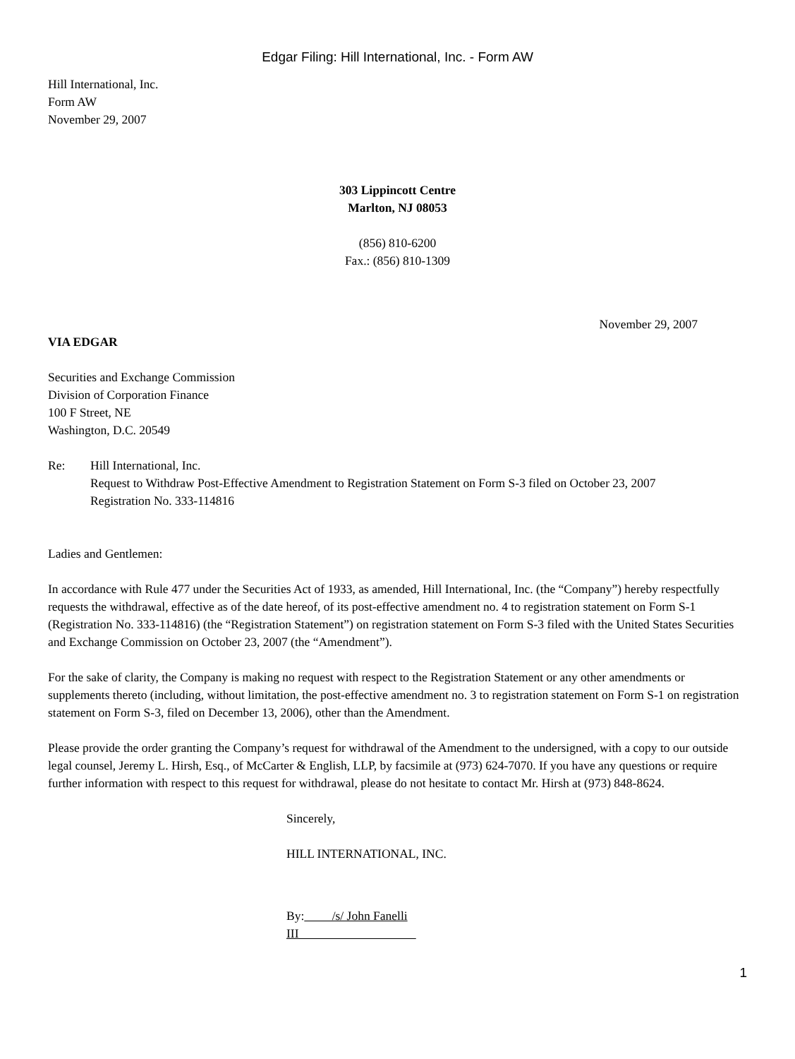Edgar Filing: Hill International, Inc. - Form AW
Hill International, Inc.
Form AW
November 29, 2007
303 Lippincott Centre
Marlton, NJ 08053
(856) 810-6200
Fax.: (856) 810-1309
November 29, 2007
VIA EDGAR
Securities and Exchange Commission
Division of Corporation Finance
100 F Street, NE
Washington, D.C. 20549
Re: Hill International, Inc.
Request to Withdraw Post-Effective Amendment to Registration Statement on Form S-3 filed on October 23, 2007
Registration No. 333-114816
Ladies and Gentlemen:
In accordance with Rule 477 under the Securities Act of 1933, as amended, Hill International, Inc. (the “Company”) hereby respectfully requests the withdrawal, effective as of the date hereof, of its post-effective amendment no. 4 to registration statement on Form S-1 (Registration No. 333-114816) (the “Registration Statement”) on registration statement on Form S-3 filed with the United States Securities and Exchange Commission on October 23, 2007 (the “Amendment”).
For the sake of clarity, the Company is making no request with respect to the Registration Statement or any other amendments or supplements thereto (including, without limitation, the post-effective amendment no. 3 to registration statement on Form S-1 on registration statement on Form S-3, filed on December 13, 2006), other than the Amendment.
Please provide the order granting the Company’s request for withdrawal of the Amendment to the undersigned, with a copy to our outside legal counsel, Jeremy L. Hirsh, Esq., of McCarter & English, LLP, by facsimile at (973) 624-7070. If you have any questions or require further information with respect to this request for withdrawal, please do not hesitate to contact Mr. Hirsh at (973) 848-8624.
Sincerely,
HILL INTERNATIONAL, INC.
By: /s/ John Fanelli
III
1